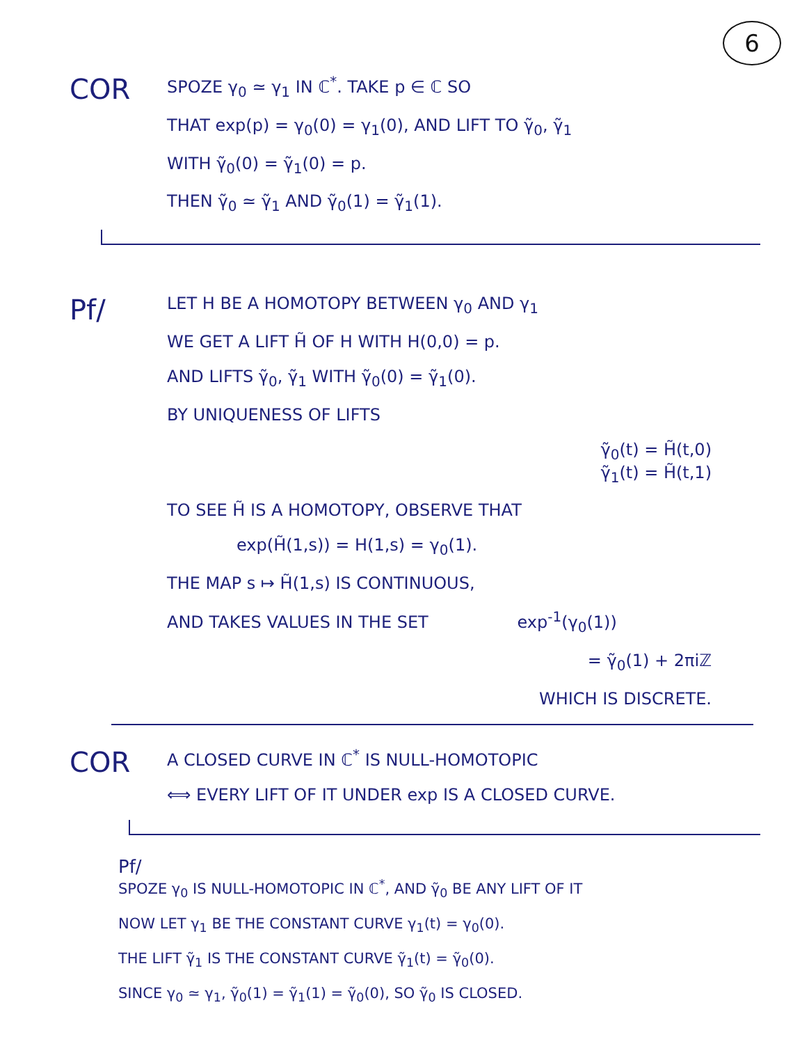6
COR
SPOZE γ<sub>0</sub> ≃ γ<sub>1</sub> IN ℂ<sup>*</sup>. TAKE p ∈ ℂ SO
THAT exp(p) = γ<sub>0</sub>(0) = γ<sub>1</sub>(0), AND LIFT TO γ̃<sub>0</sub>, γ̃<sub>1</sub>
WITH γ̃<sub>0</sub>(0) = γ̃<sub>1</sub>(0) = p.
THEN γ̃<sub>0</sub> ≃ γ̃<sub>1</sub> AND γ̃<sub>0</sub>(1) = γ̃<sub>1</sub>(1).
Pf/
LET H BE A HOMOTOPY BETWEEN γ<sub>0</sub> AND γ<sub>1</sub>
WE GET A LIFT H̃ OF H WITH H(0,0) = p.
AND LIFTS γ̃<sub>0</sub>, γ̃<sub>1</sub> WITH γ̃<sub>0</sub>(0) = γ̃<sub>1</sub>(0).
BY UNIQUENESS OF LIFTS
γ̃<sub>0</sub>(t) = H̃(t,0)
γ̃<sub>1</sub>(t) = H̃(t,1)
TO SEE H̃ IS A HOMOTOPY, OBSERVE THAT
exp(H̃(1,s)) = H(1,s) = γ<sub>0</sub>(1).
THE MAP s ↦ H̃(1,s) IS CONTINUOUS,
AND TAKES VALUES IN THE SET exp<sup>-1</sup>(γ<sub>0</sub>(1))
= γ̃<sub>0</sub>(1) + 2πiℤ
WHICH IS DISCRETE.
COR
A CLOSED CURVE IN ℂ<sup>*</sup> IS NULL-HOMOTOPIC
⟺ EVERY LIFT OF IT UNDER exp IS A CLOSED CURVE.
Pf/
SPOZE γ<sub>0</sub> IS NULL-HOMOTOPIC IN ℂ<sup>*</sup>, AND γ̃<sub>0</sub> BE ANY LIFT OF IT
NOW LET γ<sub>1</sub> BE THE CONSTANT CURVE γ<sub>1</sub>(t) = γ<sub>0</sub>(0).
THE LIFT γ̃<sub>1</sub> IS THE CONSTANT CURVE γ̃<sub>1</sub>(t) = γ̃<sub>0</sub>(0).
SINCE γ<sub>0</sub> ≃ γ<sub>1</sub>, γ̃<sub>0</sub>(1) = γ̃<sub>1</sub>(1) = γ̃<sub>0</sub>(0), SO γ̃<sub>0</sub> IS CLOSED.